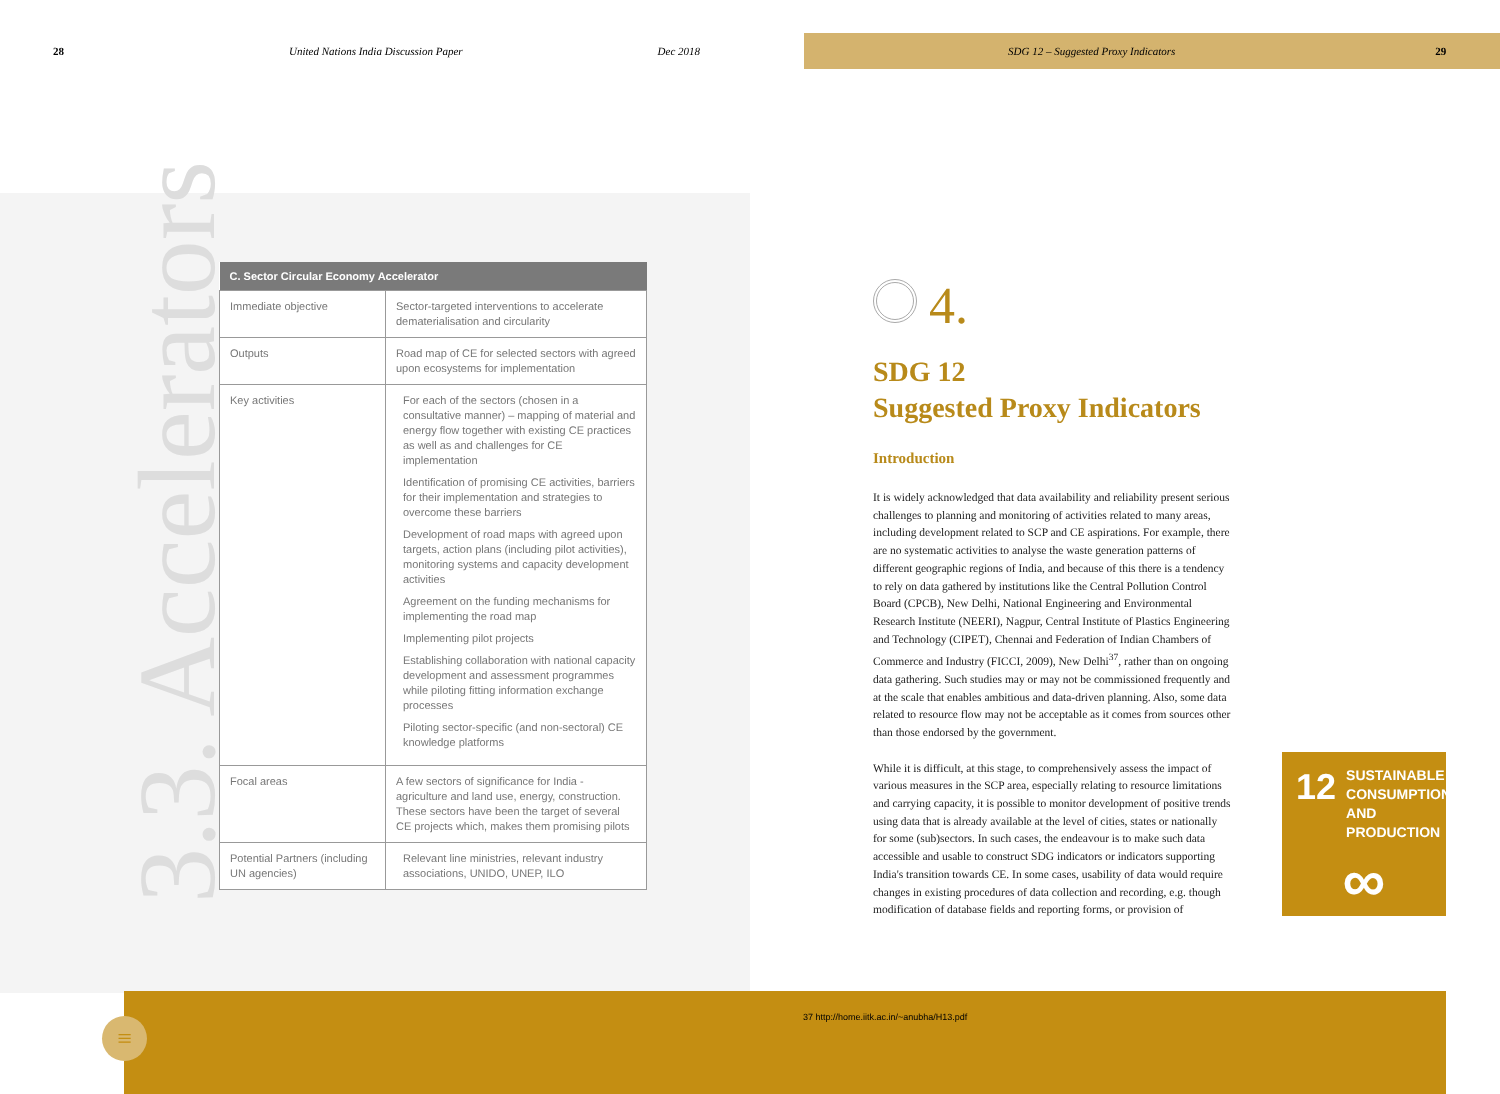28 United Nations India Discussion Paper Dec 2018 SDG 12 – Suggested Proxy Indicators 29
3.3. Accelerators
| C. Sector Circular Economy Accelerator | |
| --- | --- |
| Immediate objective | Sector-targeted interventions to accelerate dematerialisation and circularity |
| Outputs | Road map of CE for selected sectors with agreed upon ecosystems for implementation |
| Key activities | For each of the sectors (chosen in a consultative manner) – mapping of material and energy flow together with existing CE practices as well as and challenges for CE implementation Identification of promising CE activities, barriers for their implementation and strategies to overcome these barriers Development of road maps with agreed upon targets, action plans (including pilot activities), monitoring systems and capacity development activities Agreement on the funding mechanisms for implementing the road map Implementing pilot projects Establishing collaboration with national capacity development and assessment programmes while piloting fitting information exchange processes Piloting sector-specific (and non-sectoral) CE knowledge platforms |
| Focal areas | A few sectors of significance for India - agriculture and land use, energy, construction. These sectors have been the target of several CE projects which, makes them promising pilots |
| Potential Partners (including UN agencies) | Relevant line ministries, relevant industry associations, UNIDO, UNEP, ILO |
4.
SDG 12
Suggested Proxy Indicators
Introduction
It is widely acknowledged that data availability and reliability present serious challenges to planning and monitoring of activities related to many areas, including development related to SCP and CE aspirations. For example, there are no systematic activities to analyse the waste generation patterns of different geographic regions of India, and because of this there is a tendency to rely on data gathered by institutions like the Central Pollution Control Board (CPCB), New Delhi, National Engineering and Environmental Research Institute (NEERI), Nagpur, Central Institute of Plastics Engineering and Technology (CIPET), Chennai and Federation of Indian Chambers of Commerce and Industry (FICCI, 2009), New Delhi<sup>37</sup>, rather than on ongoing data gathering. Such studies may or may not be commissioned frequently and at the scale that enables ambitious and data-driven planning. Also, some data related to resource flow may not be acceptable as it comes from sources other than those endorsed by the government.
While it is difficult, at this stage, to comprehensively assess the impact of various measures in the SCP area, especially relating to resource limitations and carrying capacity, it is possible to monitor development of positive trends using data that is already available at the level of cities, states or nationally for some (sub)sectors. In such cases, the endeavour is to make such data accessible and usable to construct SDG indicators or indicators supporting India's transition towards CE. In some cases, usability of data would require changes in existing procedures of data collection and recording, e.g. though modification of database fields and reporting forms, or provision of
12 SUSTAINABLE CONSUMPTION AND PRODUCTION
∞
37 http://home.iitk.ac.in/~anubha/H13.pdf
≡